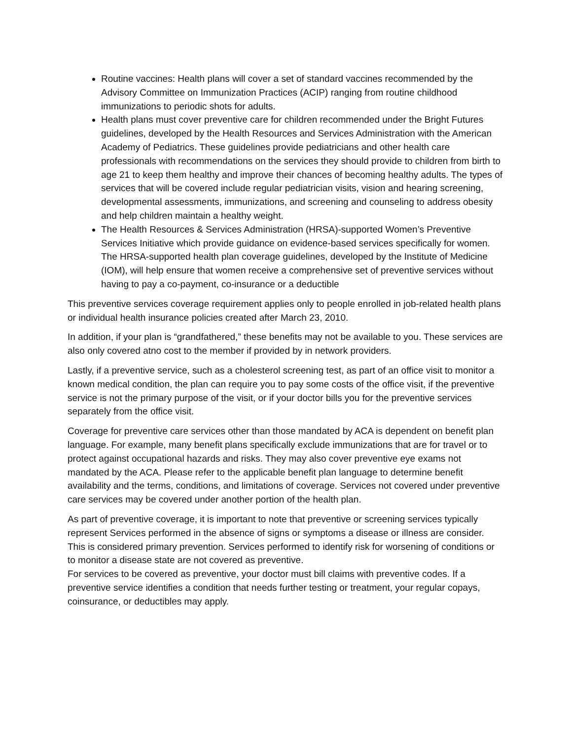Routine vaccines: Health plans will cover a set of standard vaccines recommended by the Advisory Committee on Immunization Practices (ACIP) ranging from routine childhood immunizations to periodic shots for adults.
Health plans must cover preventive care for children recommended under the Bright Futures guidelines, developed by the Health Resources and Services Administration with the American Academy of Pediatrics. These guidelines provide pediatricians and other health care professionals with recommendations on the services they should provide to children from birth to age 21 to keep them healthy and improve their chances of becoming healthy adults. The types of services that will be covered include regular pediatrician visits, vision and hearing screening, developmental assessments, immunizations, and screening and counseling to address obesity and help children maintain a healthy weight.
The Health Resources & Services Administration (HRSA)-supported Women’s Preventive Services Initiative which provide guidance on evidence-based services specifically for women. The HRSA-supported health plan coverage guidelines, developed by the Institute of Medicine (IOM), will help ensure that women receive a comprehensive set of preventive services without having to pay a co-payment, co-insurance or a deductible
This preventive services coverage requirement applies only to people enrolled in job-related health plans or individual health insurance policies created after March 23, 2010.
In addition, if your plan is “grandfathered,” these benefits may not be available to you. These services are also only covered atno cost to the member if provided by in network providers.
Lastly, if a preventive service, such as a cholesterol screening test, as part of an office visit to monitor a known medical condition, the plan can require you to pay some costs of the office visit, if the preventive service is not the primary purpose of the visit, or if your doctor bills you for the preventive services separately from the office visit.
Coverage for preventive care services other than those mandated by ACA is dependent on benefit plan language. For example, many benefit plans specifically exclude immunizations that are for travel or to protect against occupational hazards and risks. They may also cover preventive eye exams not mandated by the ACA. Please refer to the applicable benefit plan language to determine benefit availability and the terms, conditions, and limitations of coverage. Services not covered under preventive care services may be covered under another portion of the health plan.
As part of preventive coverage, it is important to note that preventive or screening services typically represent Services performed in the absence of signs or symptoms a disease or illness are consider. This is considered primary prevention. Services performed to identify risk for worsening of conditions or to monitor a disease state are not covered as preventive.
For services to be covered as preventive, your doctor must bill claims with preventive codes. If a preventive service identifies a condition that needs further testing or treatment, your regular copays, coinsurance, or deductibles may apply.